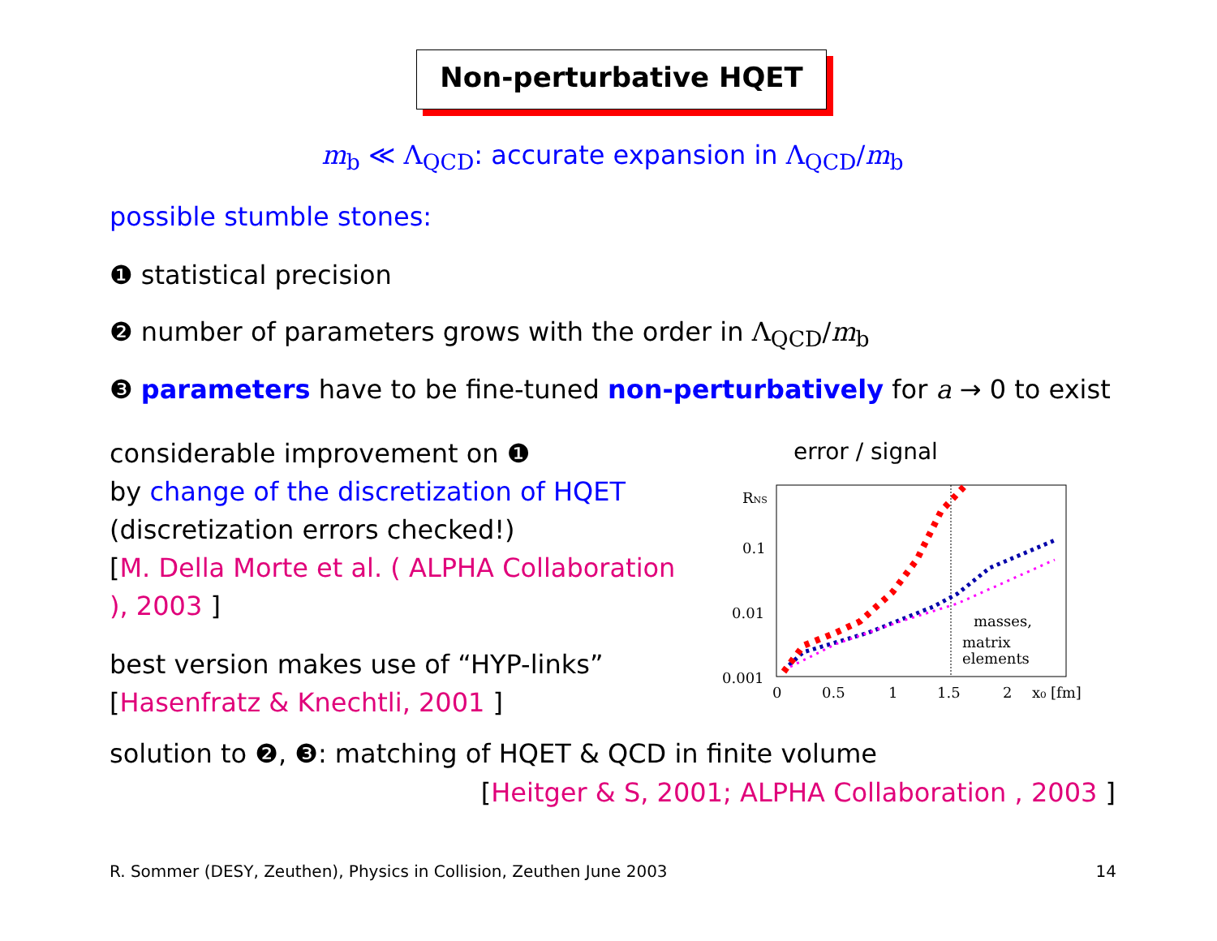Non-perturbative HQET
m<sub>b</sub> ≪ Λ<sub>QCD</sub>: accurate expansion in Λ<sub>QCD</sub>/m<sub>b</sub>
possible stumble stones:
❶ statistical precision
❷ number of parameters grows with the order in Λ<sub>QCD</sub>/m<sub>b</sub>
❸ parameters have to be fine-tuned non-perturbatively for a → 0 to exist
considerable improvement on ❶
by change of the discretization of HQET
(discretization errors checked!)
[M. Della Morte et al. ( ALPHA Collaboration ), 2003 ]
best version makes use of “HYP-links”
[Hasenfratz & Knechtli, 2001 ]
error / signal
RNS
0.1
0.01
0.001
0
0.5
1
1.5
2
x₀ [fm]
masses,
matrix
elements
solution to ❷, ❸: matching of HQET & QCD in finite volume
[Heitger & S, 2001; ALPHA Collaboration , 2003 ]
R. Sommer (DESY, Zeuthen), Physics in Collision, Zeuthen June 2003
14